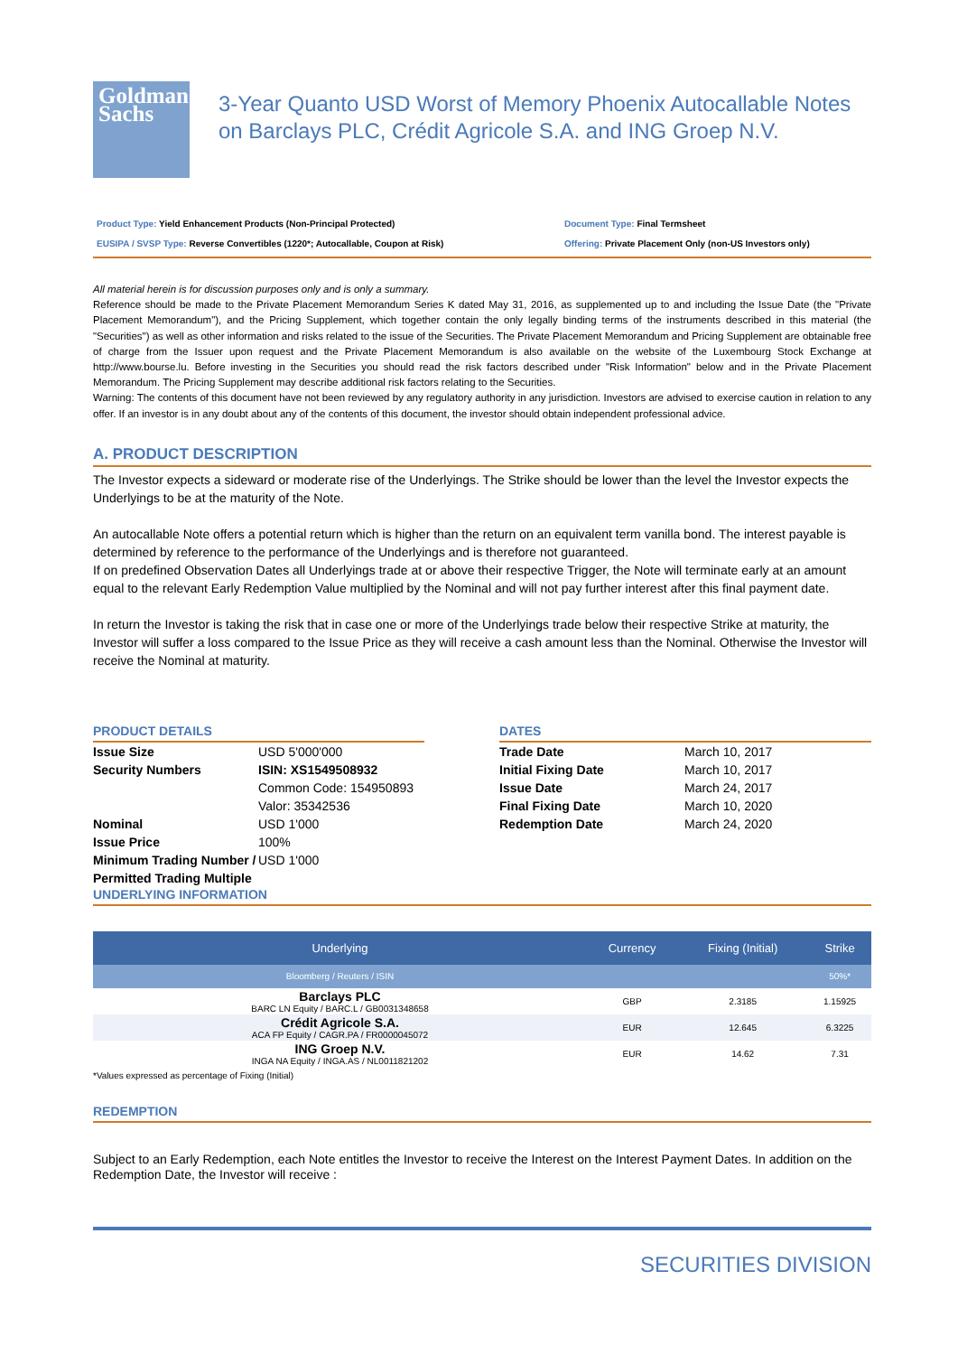Goldman
Sachs
3-Year Quanto USD Worst of Memory Phoenix Autocallable Notes on Barclays PLC, Crédit Agricole S.A. and ING Groep N.V.
Product Type: Yield Enhancement Products (Non-Principal Protected)
EUSIPA / SVSP Type: Reverse Convertibles (1220*; Autocallable, Coupon at Risk)
Document Type: Final Termsheet
Offering: Private Placement Only (non-US Investors only)
All material herein is for discussion purposes only and is only a summary.
Reference should be made to the Private Placement Memorandum Series K dated May 31, 2016, as supplemented up to and including the Issue Date (the "Private Placement Memorandum"), and the Pricing Supplement, which together contain the only legally binding terms of the instruments described in this material (the "Securities") as well as other information and risks related to the issue of the Securities. The Private Placement Memorandum and Pricing Supplement are obtainable free of charge from the Issuer upon request and the Private Placement Memorandum is also available on the website of the Luxembourg Stock Exchange at http://www.bourse.lu. Before investing in the Securities you should read the risk factors described under "Risk Information" below and in the Private Placement Memorandum. The Pricing Supplement may describe additional risk factors relating to the Securities.
Warning: The contents of this document have not been reviewed by any regulatory authority in any jurisdiction. Investors are advised to exercise caution in relation to any offer. If an investor is in any doubt about any of the contents of this document, the investor should obtain independent professional advice.
A. PRODUCT DESCRIPTION
The Investor expects a sideward or moderate rise of the Underlyings. The Strike should be lower than the level the Investor expects the Underlyings to be at the maturity of the Note.
An autocallable Note offers a potential return which is higher than the return on an equivalent term vanilla bond. The interest payable is determined by reference to the performance of the Underlyings and is therefore not guaranteed.
If on predefined Observation Dates all Underlyings trade at or above their respective Trigger, the Note will terminate early at an amount equal to the relevant Early Redemption Value multiplied by the Nominal and will not pay further interest after this final payment date.
In return the Investor is taking the risk that in case one or more of the Underlyings trade below their respective Strike at maturity, the Investor will suffer a loss compared to the Issue Price as they will receive a cash amount less than the Nominal. Otherwise the Investor will receive the Nominal at maturity.
PRODUCT DETAILS
| Issue Size | USD 5'000'000 |
| Security Numbers | ISIN: XS1549508932 Common Code: 154950893 Valor: 35342536 |
| Nominal | USD 1'000 |
| Issue Price | 100% |
| Minimum Trading Number / Permitted Trading Multiple | USD 1'000 |
DATES
| Trade Date | March 10, 2017 |
| Initial Fixing Date | March 10, 2017 |
| Issue Date | March 24, 2017 |
| Final Fixing Date | March 10, 2020 |
| Redemption Date | March 24, 2020 |
UNDERLYING INFORMATION
| Underlying | Currency | Fixing (Initial) | Strike |
| --- | --- | --- | --- |
| Bloomberg / Reuters / ISIN | | | 50%* |
| Barclays PLC BARC LN Equity / BARC.L / GB0031348658 | GBP | 2.3185 | 1.15925 |
| Crédit Agricole S.A. ACA FP Equity / CAGR.PA / FR0000045072 | EUR | 12.645 | 6.3225 |
| ING Groep N.V. INGA NA Equity / INGA.AS / NL0011821202 | EUR | 14.62 | 7.31 |
*Values expressed as percentage of Fixing (Initial)
REDEMPTION
Subject to an Early Redemption, each Note entitles the Investor to receive the Interest on the Interest Payment Dates. In addition on the Redemption Date, the Investor will receive :
SECURITIES DIVISION